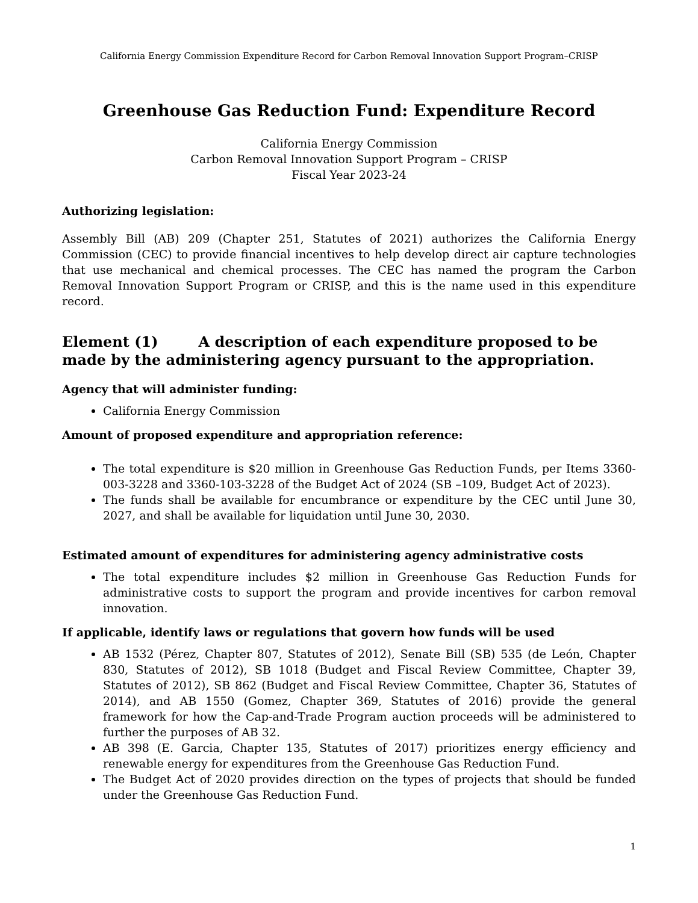California Energy Commission Expenditure Record for Carbon Removal Innovation Support Program–CRISP
Greenhouse Gas Reduction Fund: Expenditure Record
California Energy Commission
Carbon Removal Innovation Support Program – CRISP
Fiscal Year 2023-24
Authorizing legislation:
Assembly Bill (AB) 209 (Chapter 251, Statutes of 2021) authorizes the California Energy Commission (CEC) to provide financial incentives to help develop direct air capture technologies that use mechanical and chemical processes. The CEC has named the program the Carbon Removal Innovation Support Program or CRISP, and this is the name used in this expenditure record.
Element (1) A description of each expenditure proposed to be made by the administering agency pursuant to the appropriation.
Agency that will administer funding:
California Energy Commission
Amount of proposed expenditure and appropriation reference:
The total expenditure is $20 million in Greenhouse Gas Reduction Funds, per Items 3360-003-3228 and 3360-103-3228 of the Budget Act of 2024 (SB –109, Budget Act of 2023).
The funds shall be available for encumbrance or expenditure by the CEC until June 30, 2027, and shall be available for liquidation until June 30, 2030.
Estimated amount of expenditures for administering agency administrative costs
The total expenditure includes $2 million in Greenhouse Gas Reduction Funds for administrative costs to support the program and provide incentives for carbon removal innovation.
If applicable, identify laws or regulations that govern how funds will be used
AB 1532 (Pérez, Chapter 807, Statutes of 2012), Senate Bill (SB) 535 (de León, Chapter 830, Statutes of 2012), SB 1018 (Budget and Fiscal Review Committee, Chapter 39, Statutes of 2012), SB 862 (Budget and Fiscal Review Committee, Chapter 36, Statutes of 2014), and AB 1550 (Gomez, Chapter 369, Statutes of 2016) provide the general framework for how the Cap-and-Trade Program auction proceeds will be administered to further the purposes of AB 32.
AB 398 (E. Garcia, Chapter 135, Statutes of 2017) prioritizes energy efficiency and renewable energy for expenditures from the Greenhouse Gas Reduction Fund.
The Budget Act of 2020 provides direction on the types of projects that should be funded under the Greenhouse Gas Reduction Fund.
1